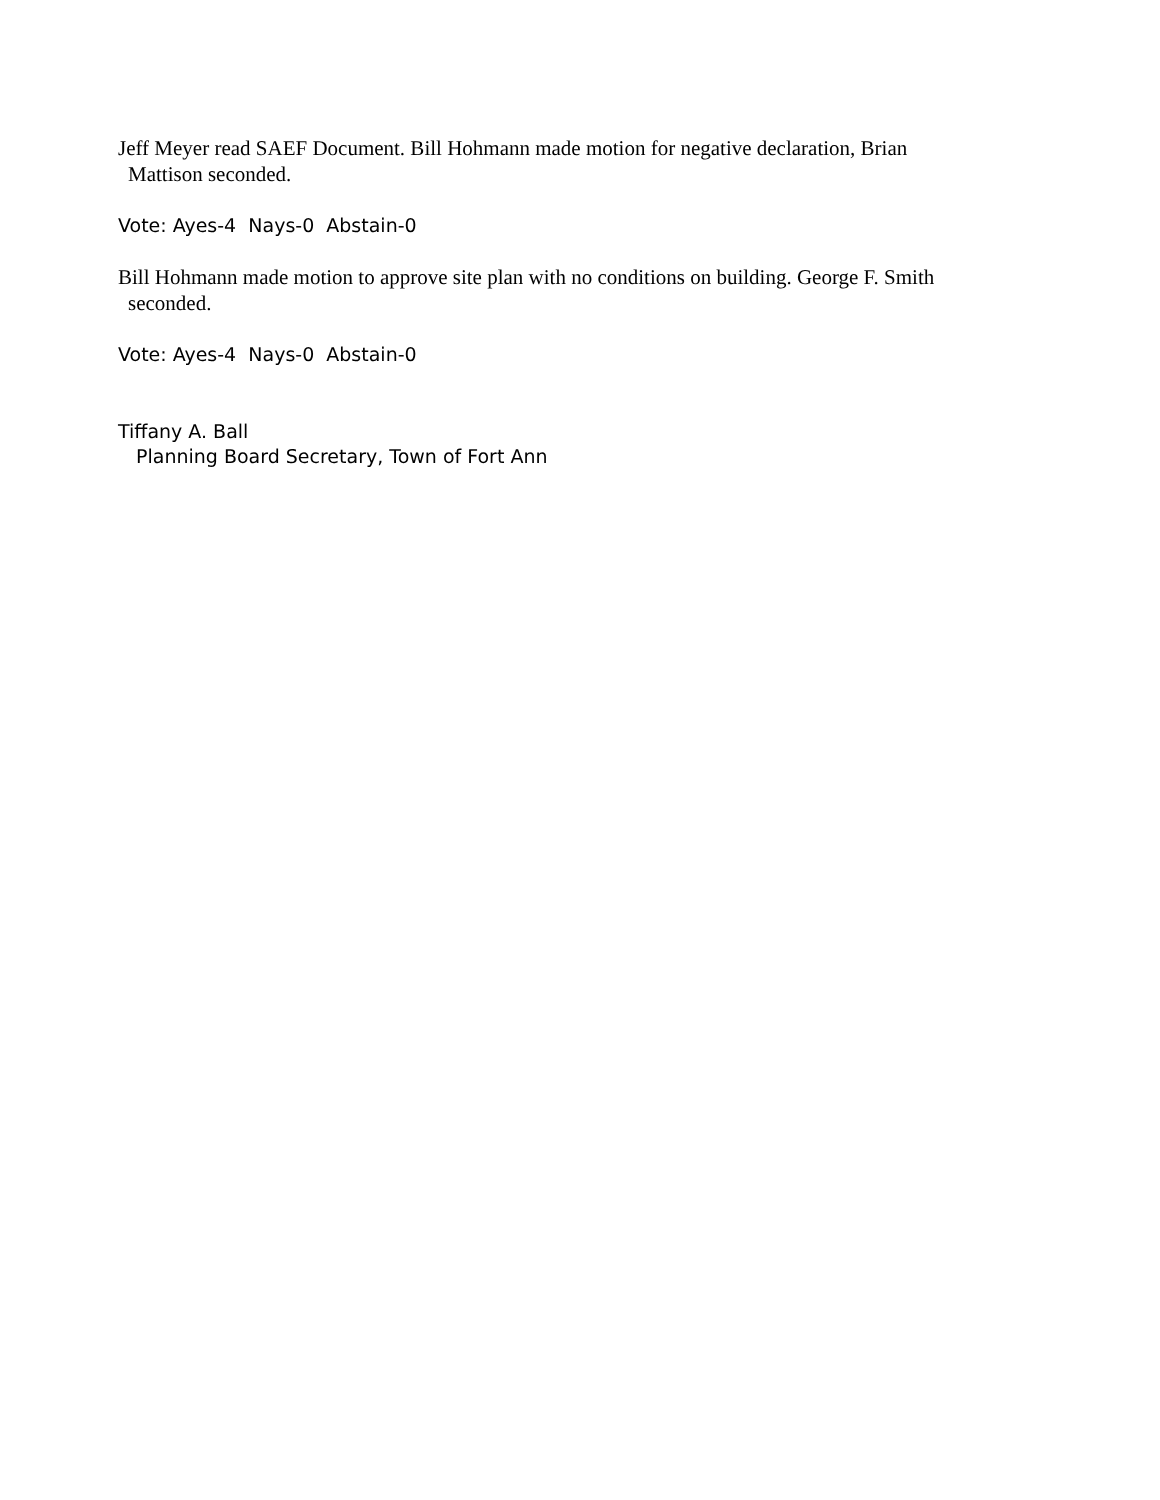Jeff Meyer read SAEF Document. Bill Hohmann made motion for negative declaration, Brian
Mattison seconded.
Vote: Ayes-4 Nays-0 Abstain-0
Bill Hohmann made motion to approve site plan with no conditions on building. George F. Smith
seconded.
Vote: Ayes-4 Nays-0 Abstain-0
Tiffany A. Ball
Planning Board Secretary, Town of Fort Ann